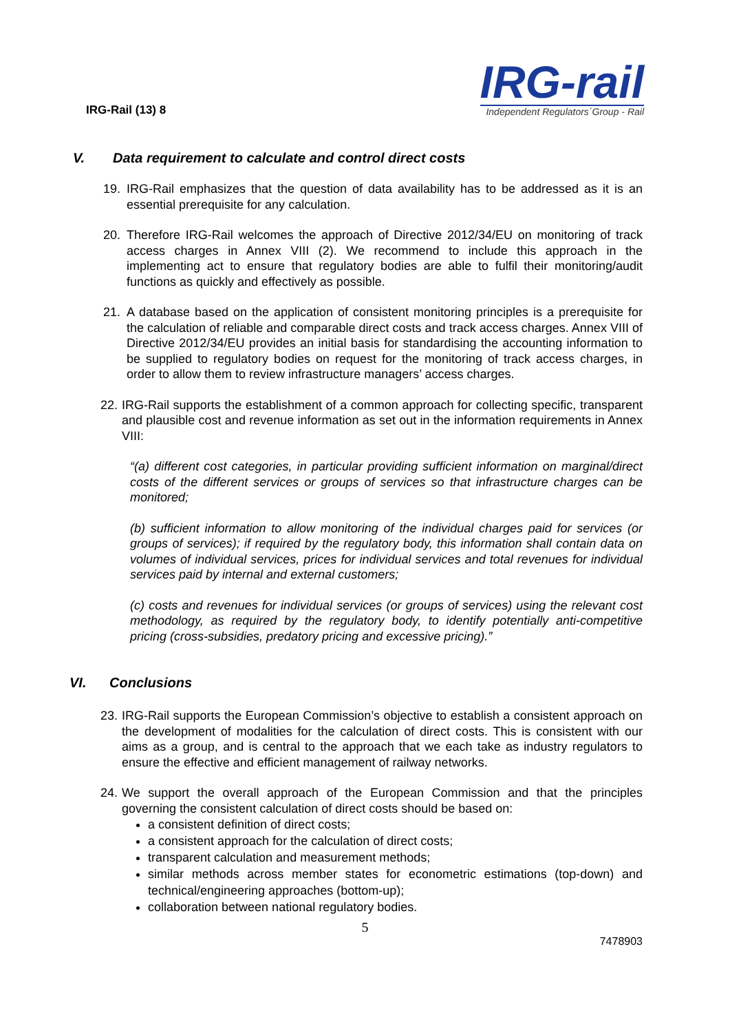IRG-Rail (13) 8
IRG-rail
Independent Regulators´Group - Rail
V. Data requirement to calculate and control direct costs
19. IRG-Rail emphasizes that the question of data availability has to be addressed as it is an essential prerequisite for any calculation.
20. Therefore IRG-Rail welcomes the approach of Directive 2012/34/EU on monitoring of track access charges in Annex VIII (2). We recommend to include this approach in the implementing act to ensure that regulatory bodies are able to fulfil their monitoring/audit functions as quickly and effectively as possible.
21. A database based on the application of consistent monitoring principles is a prerequisite for the calculation of reliable and comparable direct costs and track access charges. Annex VIII of Directive 2012/34/EU provides an initial basis for standardising the accounting information to be supplied to regulatory bodies on request for the monitoring of track access charges, in order to allow them to review infrastructure managers’ access charges.
22.
IRG-Rail supports the establishment of a common approach for collecting specific, transparent and plausible cost and revenue information as set out in the information requirements in Annex VIII:
“(a) different cost categories, in particular providing sufficient information on marginal/direct costs of the different services or groups of services so that infrastructure charges can be monitored;
(b) sufficient information to allow monitoring of the individual charges paid for services (or groups of services); if required by the regulatory body, this information shall contain data on volumes of individual services, prices for individual services and total revenues for individual services paid by internal and external customers;
(c) costs and revenues for individual services (or groups of services) using the relevant cost methodology, as required by the regulatory body, to identify potentially anti-competitive pricing (cross-subsidies, predatory pricing and excessive pricing).”
VI. Conclusions
23.
IRG-Rail supports the European Commission’s objective to establish a consistent approach on the development of modalities for the calculation of direct costs. This is consistent with our aims as a group, and is central to the approach that we each take as industry regulators to ensure the effective and efficient management of railway networks.
24.
We support the overall approach of the European Commission and that the principles governing the consistent calculation of direct costs should be based on:
a consistent definition of direct costs;
a consistent approach for the calculation of direct costs;
transparent calculation and measurement methods;
similar methods across member states for econometric estimations (top-down) and technical/engineering approaches (bottom-up);
collaboration between national regulatory bodies.
5
7478903